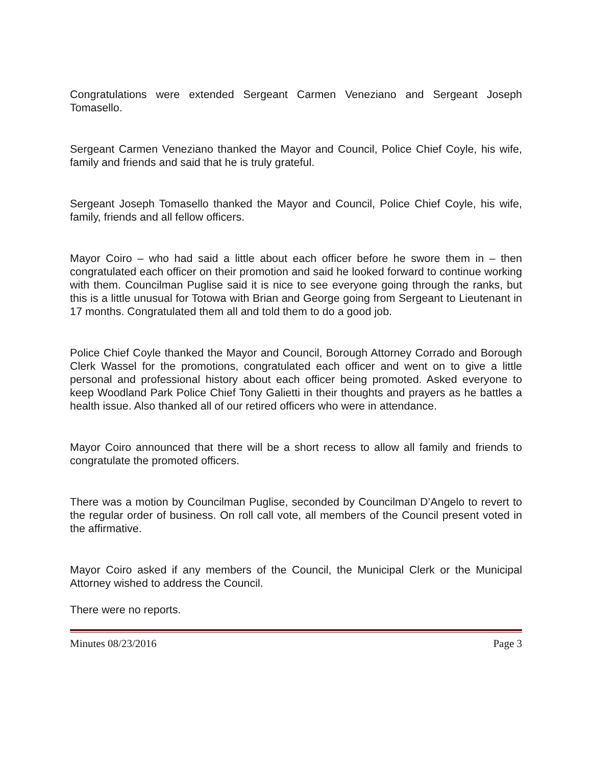Congratulations were extended Sergeant Carmen Veneziano and Sergeant Joseph Tomasello.
Sergeant Carmen Veneziano thanked the Mayor and Council, Police Chief Coyle, his wife, family and friends and said that he is truly grateful.
Sergeant Joseph Tomasello thanked the Mayor and Council, Police Chief Coyle, his wife, family, friends and all fellow officers.
Mayor Coiro – who had said a little about each officer before he swore them in – then congratulated each officer on their promotion and said he looked forward to continue working with them. Councilman Puglise said it is nice to see everyone going through the ranks, but this is a little unusual for Totowa with Brian and George going from Sergeant to Lieutenant in 17 months. Congratulated them all and told them to do a good job.
Police Chief Coyle thanked the Mayor and Council, Borough Attorney Corrado and Borough Clerk Wassel for the promotions, congratulated each officer and went on to give a little personal and professional history about each officer being promoted. Asked everyone to keep Woodland Park Police Chief Tony Galietti in their thoughts and prayers as he battles a health issue. Also thanked all of our retired officers who were in attendance.
Mayor Coiro announced that there will be a short recess to allow all family and friends to congratulate the promoted officers.
There was a motion by Councilman Puglise, seconded by Councilman D’Angelo to revert to the regular order of business. On roll call vote, all members of the Council present voted in the affirmative.
Mayor Coiro asked if any members of the Council, the Municipal Clerk or the Municipal Attorney wished to address the Council.
There were no reports.
Minutes 08/23/2016 Page 3